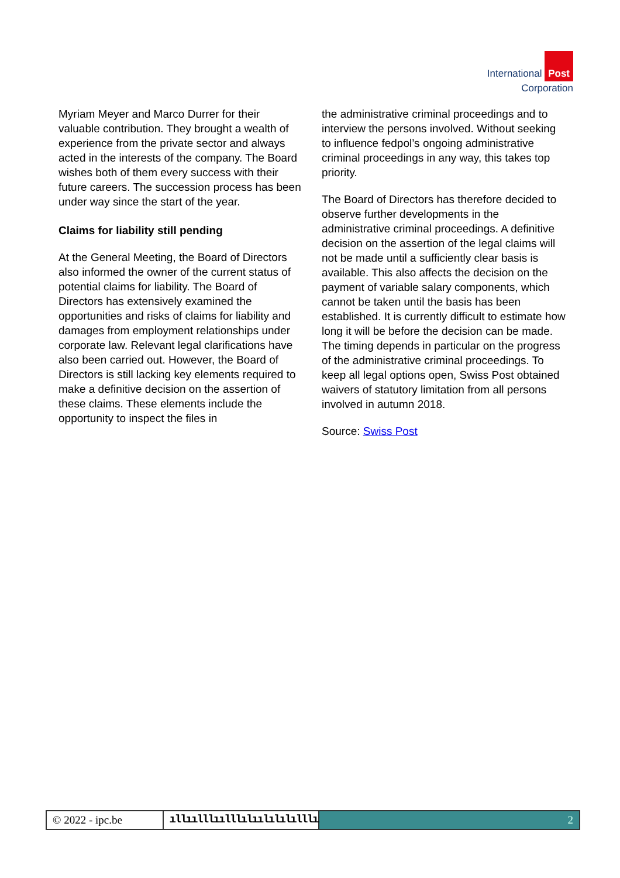International Post
Corporation
Myriam Meyer and Marco Durrer for their valuable contribution. They brought a wealth of experience from the private sector and always acted in the interests of the company. The Board wishes both of them every success with their future careers. The succession process has been under way since the start of the year.
Claims for liability still pending
At the General Meeting, the Board of Directors also informed the owner of the current status of potential claims for liability. The Board of Directors has extensively examined the opportunities and risks of claims for liability and damages from employment relationships under corporate law. Relevant legal clarifications have also been carried out. However, the Board of Directors is still lacking key elements required to make a definitive decision on the assertion of these claims. These elements include the opportunity to inspect the files in
the administrative criminal proceedings and to interview the persons involved. Without seeking to influence fedpol’s ongoing administrative criminal proceedings in any way, this takes top priority.
The Board of Directors has therefore decided to observe further developments in the administrative criminal proceedings. A definitive decision on the assertion of the legal claims will not be made until a sufficiently clear basis is available. This also affects the decision on the payment of variable salary components, which cannot be taken until the basis has been established. It is currently difficult to estimate how long it will be before the decision can be made. The timing depends in particular on the progress of the administrative criminal proceedings. To keep all legal options open, Swiss Post obtained waivers of statutory limitation from all persons involved in autumn 2018.
Source: Swiss Post
© 2022 - ipc.be ıllıılllıılllılıılılılılllıııı
2